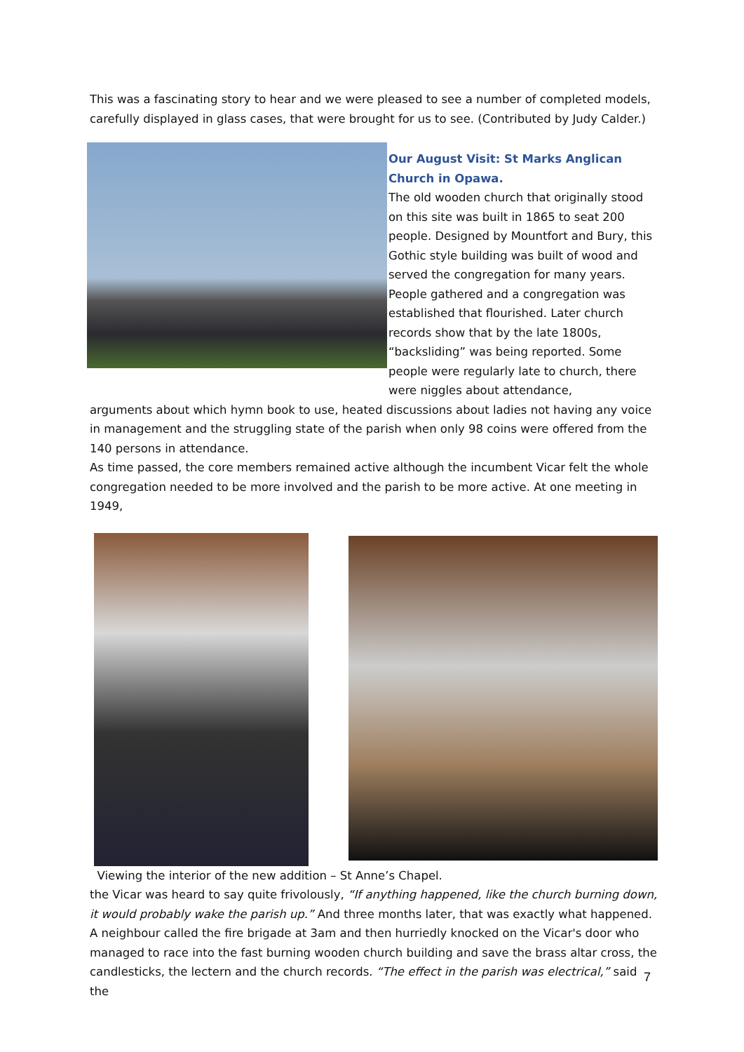This was a fascinating story to hear and we were pleased to see a number of completed models, carefully displayed in glass cases, that were brought for us to see. (Contributed by Judy Calder.)
Our August Visit: St Marks Anglican Church in Opawa.
The old wooden church that originally stood on this site was built in 1865 to seat 200 people. Designed by Mountfort and Bury, this Gothic style building was built of wood and served the congregation for many years. People gathered and a congregation was established that flourished. Later church records show that by the late 1800s, “backsliding” was being reported. Some people were regularly late to church, there were niggles about attendance,
arguments about which hymn book to use, heated discussions about ladies not having any voice in management and the struggling state of the parish when only 98 coins were offered from the 140 persons in attendance.
As time passed, the core members remained active although the incumbent Vicar felt the whole congregation needed to be more involved and the parish to be more active. At one meeting in 1949,
Viewing the interior of the new addition – St Anne’s Chapel.
the Vicar was heard to say quite frivolously, “If anything happened, like the church burning down, it would probably wake the parish up.” And three months later, that was exactly what happened.
A neighbour called the fire brigade at 3am and then hurriedly knocked on the Vicar's door who managed to race into the fast burning wooden church building and save the brass altar cross, the candlesticks, the lectern and the church records. “The effect in the parish was electrical,” said the
7